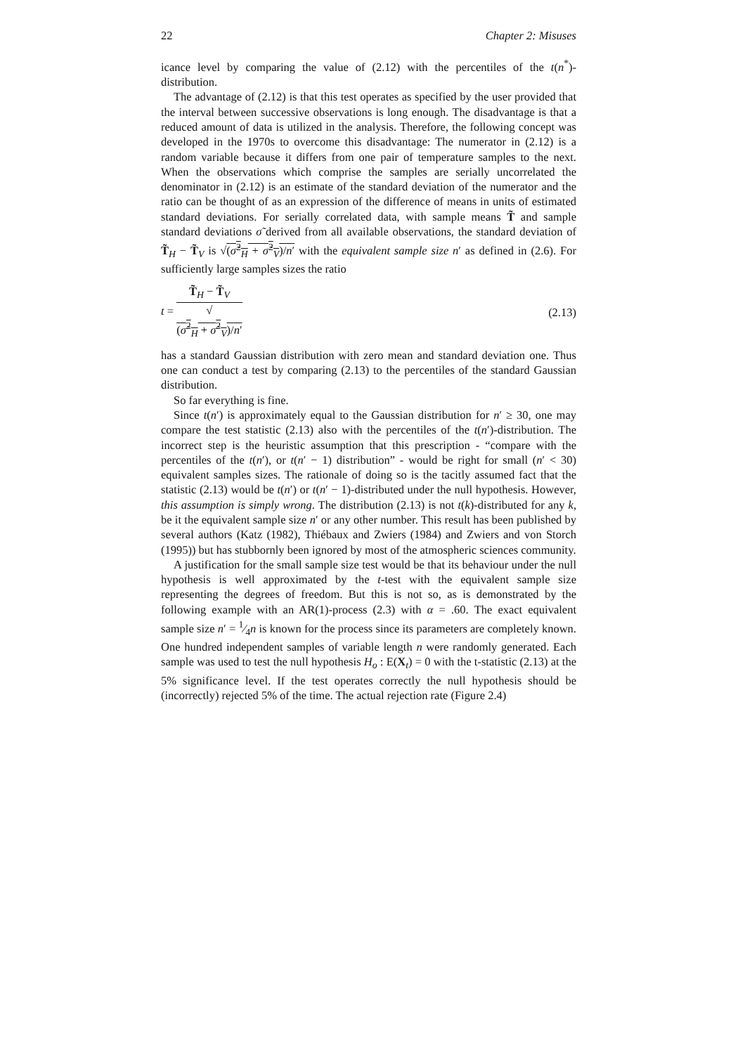22 Chapter 2: Misuses
icance level by comparing the value of (2.12) with the percentiles of the t(n<sup>*</sup>)-distribution.
The advantage of (2.12) is that this test operates as specified by the user provided that the interval between successive observations is long enough. The disadvantage is that a reduced amount of data is utilized in the analysis. Therefore, the following concept was developed in the 1970s to overcome this disadvantage: The numerator in (2.12) is a random variable because it differs from one pair of temperature samples to the next. When the observations which comprise the samples are serially uncorrelated the denominator in (2.12) is an estimate of the standard deviation of the numerator and the ratio can be thought of as an expression of the difference of means in units of estimated standard deviations. For serially correlated data, with sample means T̃ and sample standard deviations σ̃ derived from all available observations, the standard deviation of T̃<sub>H</sub> − T̃<sub>V</sub> is √(σ̃<sup>2</sup><sub>H</sub> + σ̃<sup>2</sup><sub>V</sub>)/n′ with the equivalent sample size n′ as defined in (2.6). For sufficiently large samples sizes the ratio
t = T̃<sub>H</sub> − T̃<sub>V</sub> √
(σ̃<sup>2</sup><sub>H</sub> + σ̃<sup>2</sup><sub>V</sub>)/n′ (2.13)
has a standard Gaussian distribution with zero mean and standard deviation one. Thus one can conduct a test by comparing (2.13) to the percentiles of the standard Gaussian distribution.
So far everything is fine.
Since t(n′) is approximately equal to the Gaussian distribution for n′ ≥ 30, one may compare the test statistic (2.13) also with the percentiles of the t(n′)-distribution. The incorrect step is the heuristic assumption that this prescription - “compare with the percentiles of the t(n′), or t(n′ − 1) distribution” - would be right for small (n′ < 30) equivalent samples sizes. The rationale of doing so is the tacitly assumed fact that the statistic (2.13) would be t(n′) or t(n′ − 1)-distributed under the null hypothesis. However, this assumption is simply wrong. The distribution (2.13) is not t(k)-distributed for any k, be it the equivalent sample size n′ or any other number. This result has been published by several authors (Katz (1982), Thiébaux and Zwiers (1984) and Zwiers and von Storch (1995)) but has stubbornly been ignored by most of the atmospheric sciences community.
A justification for the small sample size test would be that its behaviour under the null hypothesis is well approximated by the t-test with the equivalent sample size representing the degrees of freedom. But this is not so, as is demonstrated by the following example with an AR(1)-process (2.3) with α = .60. The exact equivalent sample size n′ = 1⁄4n is known for the process since its parameters are completely known. One hundred independent samples of variable length n were randomly generated. Each sample was used to test the null hypothesis H<sub>o</sub> : E(X<sub>t</sub>) = 0 with the t-statistic (2.13) at the 5% significance level. If the test operates correctly the null hypothesis should be (incorrectly) rejected 5% of the time. The actual rejection rate (Figure 2.4)